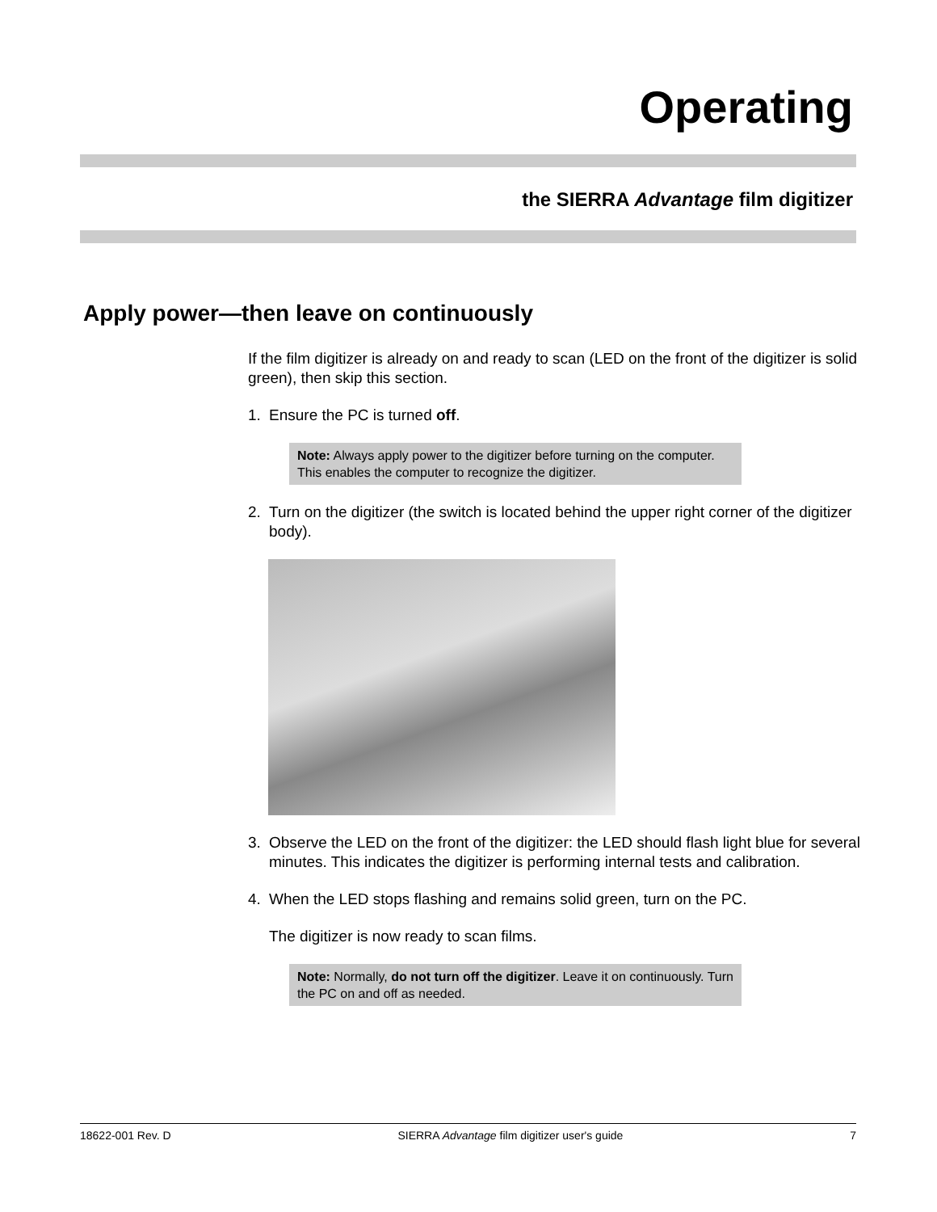Operating
the SIERRA Advantage film digitizer
Apply power—then leave on continuously
If the film digitizer is already on and ready to scan (LED on the front of the digitizer is solid green), then skip this section.
1. Ensure the PC is turned off.
Note: Always apply power to the digitizer before turning on the computer. This enables the computer to recognize the digitizer.
2. Turn on the digitizer (the switch is located behind the upper right corner of the digitizer body).
3. Observe the LED on the front of the digitizer: the LED should flash light blue for several minutes. This indicates the digitizer is performing internal tests and calibration.
4. When the LED stops flashing and remains solid green, turn on the PC.
The digitizer is now ready to scan films.
Note: Normally, do not turn off the digitizer. Leave it on continuously. Turn the PC on and off as needed.
18622-001 Rev. D SIERRA Advantage film digitizer user's guide 7